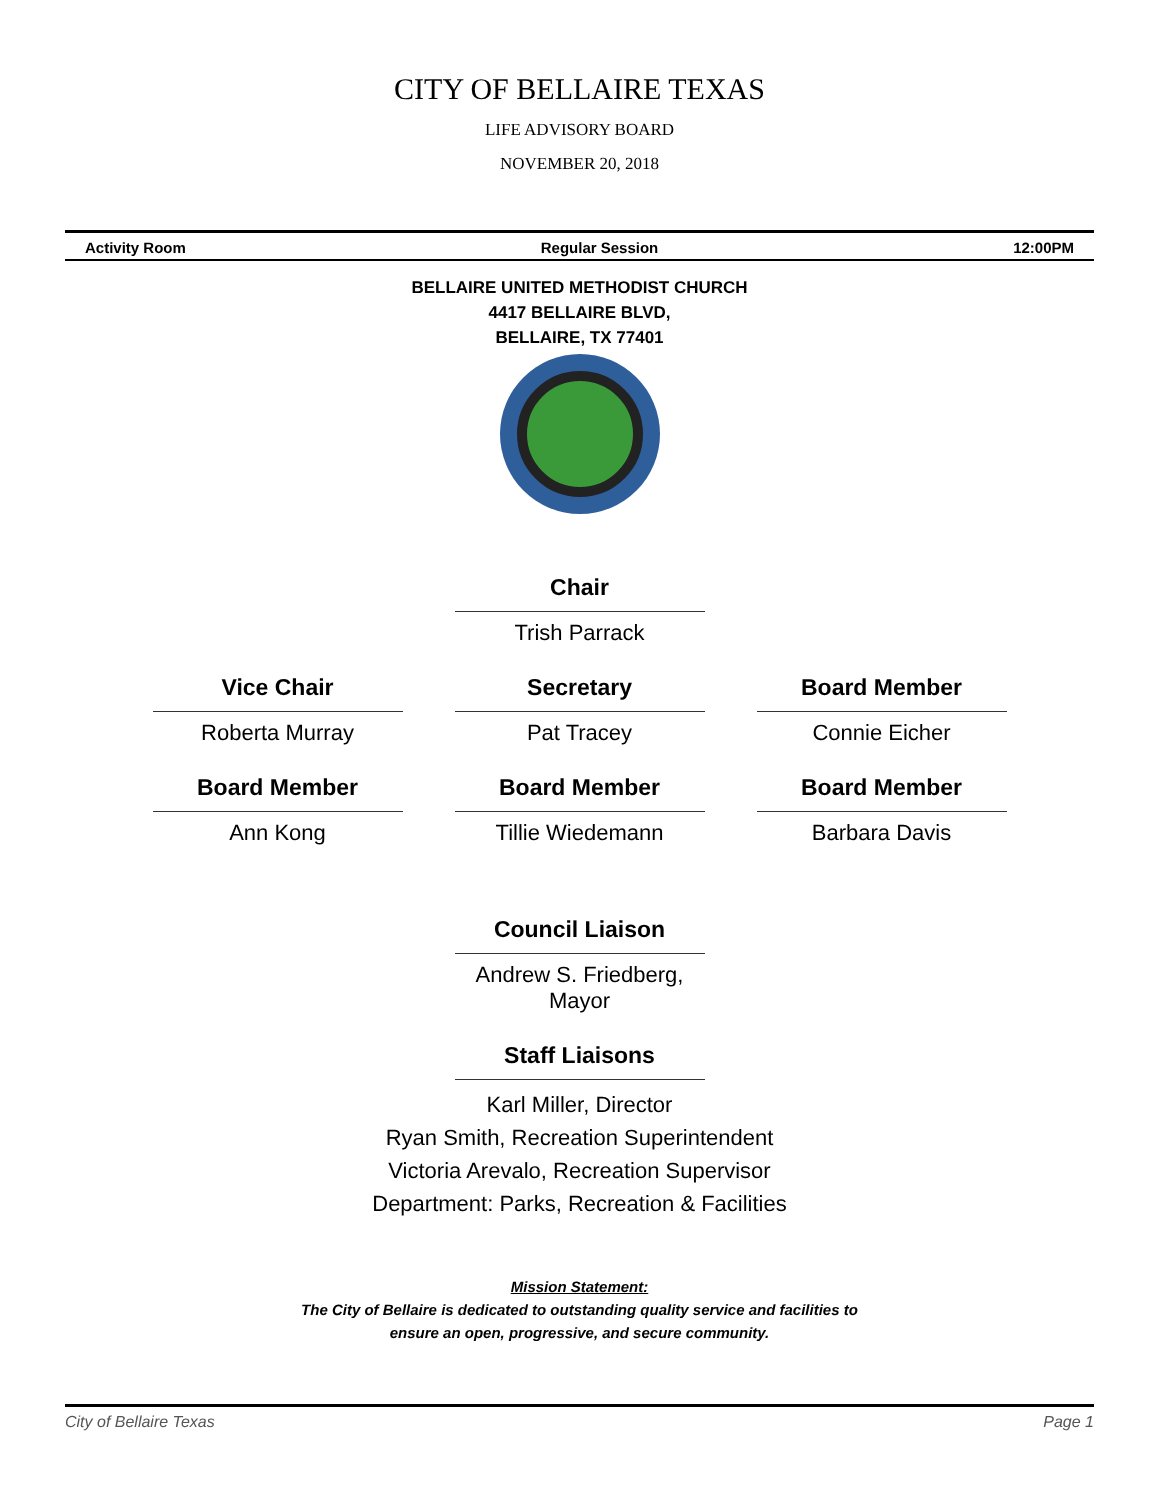CITY OF BELLAIRE TEXAS
LIFE ADVISORY BOARD
NOVEMBER 20, 2018
Activity Room Regular Session 12:00PM
BELLAIRE UNITED METHODIST CHURCH
4417 BELLAIRE BLVD,
BELLAIRE, TX 77401
Chair
Trish Parrack
Vice Chair
Roberta Murray
Secretary
Pat Tracey
Board Member
Connie Eicher
Board Member
Ann Kong
Board Member
Tillie Wiedemann
Board Member
Barbara Davis
Council Liaison
Andrew S. Friedberg, Mayor
Staff Liaisons
Karl Miller, Director
Ryan Smith, Recreation Superintendent
Victoria Arevalo, Recreation Supervisor
Department: Parks, Recreation & Facilities
Mission Statement:
The City of Bellaire is dedicated to outstanding quality service and facilities to
ensure an open, progressive, and secure community.
City of Bellaire Texas Page 1